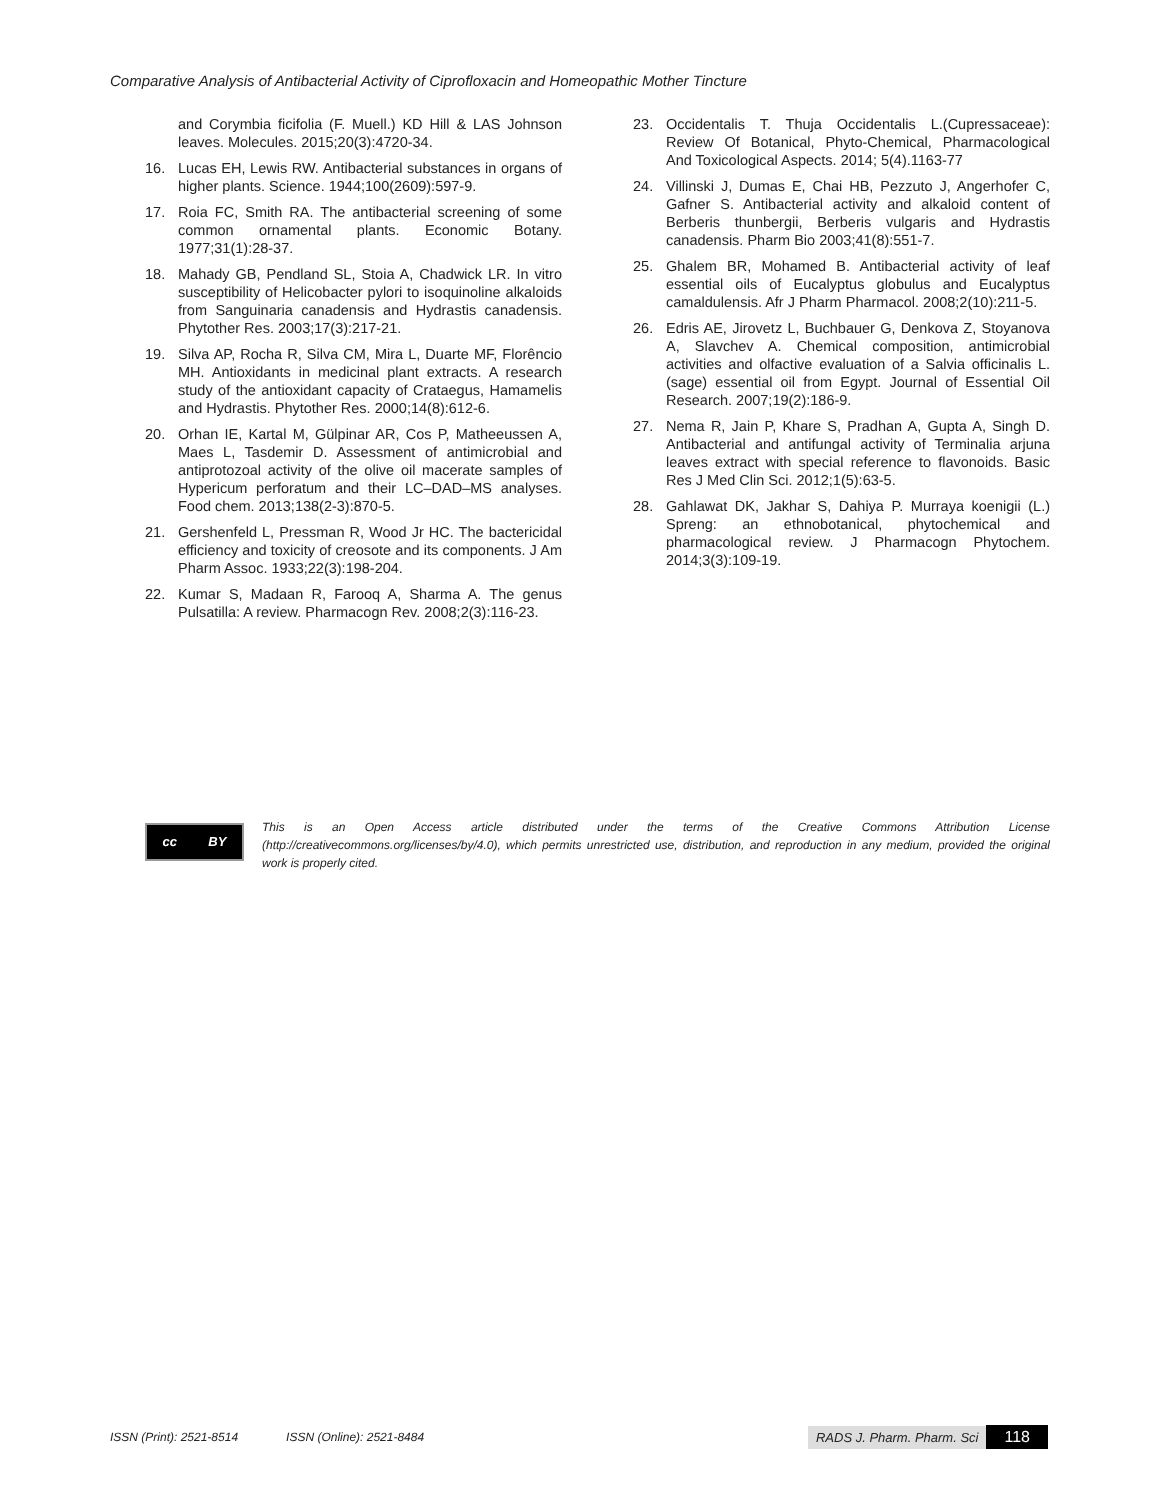Comparative Analysis of Antibacterial Activity of Ciprofloxacin and Homeopathic Mother Tincture
and Corymbia ficifolia (F. Muell.) KD Hill & LAS Johnson leaves. Molecules. 2015;20(3):4720-34.
16. Lucas EH, Lewis RW. Antibacterial substances in organs of higher plants. Science. 1944;100(2609):597-9.
17. Roia FC, Smith RA. The antibacterial screening of some common ornamental plants. Economic Botany. 1977;31(1):28-37.
18. Mahady GB, Pendland SL, Stoia A, Chadwick LR. In vitro susceptibility of Helicobacter pylori to isoquinoline alkaloids from Sanguinaria canadensis and Hydrastis canadensis. Phytother Res. 2003;17(3):217-21.
19. Silva AP, Rocha R, Silva CM, Mira L, Duarte MF, Florêncio MH. Antioxidants in medicinal plant extracts. A research study of the antioxidant capacity of Crataegus, Hamamelis and Hydrastis. Phytother Res. 2000;14(8):612-6.
20. Orhan IE, Kartal M, Gülpinar AR, Cos P, Matheeussen A, Maes L, Tasdemir D. Assessment of antimicrobial and antiprotozoal activity of the olive oil macerate samples of Hypericum perforatum and their LC–DAD–MS analyses. Food chem. 2013;138(2-3):870-5.
21. Gershenfeld L, Pressman R, Wood Jr HC. The bactericidal efficiency and toxicity of creosote and its components. J Am Pharm Assoc. 1933;22(3):198-204.
22. Kumar S, Madaan R, Farooq A, Sharma A. The genus Pulsatilla: A review. Pharmacogn Rev. 2008;2(3):116-23.
23. Occidentalis T. Thuja Occidentalis L.(Cupressaceae): Review Of Botanical, Phyto-Chemical, Pharmacological And Toxicological Aspects. 2014; 5(4).1163-77
24. Villinski J, Dumas E, Chai HB, Pezzuto J, Angerhofer C, Gafner S. Antibacterial activity and alkaloid content of Berberis thunbergii, Berberis vulgaris and Hydrastis canadensis. Pharm Bio 2003;41(8):551-7.
25. Ghalem BR, Mohamed B. Antibacterial activity of leaf essential oils of Eucalyptus globulus and Eucalyptus camaldulensis. Afr J Pharm Pharmacol. 2008;2(10):211-5.
26. Edris AE, Jirovetz L, Buchbauer G, Denkova Z, Stoyanova A, Slavchev A. Chemical composition, antimicrobial activities and olfactive evaluation of a Salvia officinalis L.(sage) essential oil from Egypt. Journal of Essential Oil Research. 2007;19(2):186-9.
27. Nema R, Jain P, Khare S, Pradhan A, Gupta A, Singh D. Antibacterial and antifungal activity of Terminalia arjuna leaves extract with special reference to flavonoids. Basic Res J Med Clin Sci. 2012;1(5):63-5.
28. Gahlawat DK, Jakhar S, Dahiya P. Murraya koenigii (L.) Spreng: an ethnobotanical, phytochemical and pharmacological review. J Pharmacogn Phytochem. 2014;3(3):109-19.
cc BY
This is an Open Access article distributed under the terms of the Creative Commons Attribution License (http://creativecommons.org/licenses/by/4.0), which permits unrestricted use, distribution, and reproduction in any medium, provided the original work is properly cited.
ISSN (Print): 2521-8514 ISSN (Online): 2521-8484 RADS J. Pharm. Pharm. Sci 118